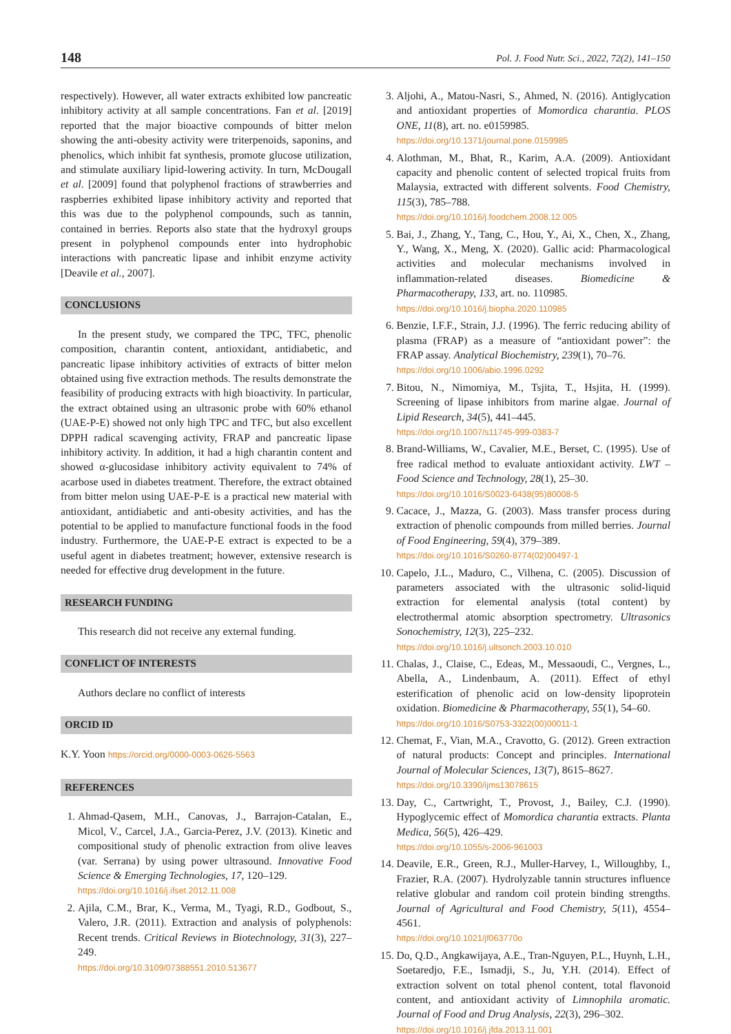148 Pol. J. Food Nutr. Sci., 2022, 72(2), 141–150
respectively). However, all water extracts exhibited low pancreatic inhibitory activity at all sample concentrations. Fan et al. [2019] reported that the major bioactive compounds of bitter melon showing the anti-obesity activity were triterpenoids, saponins, and phenolics, which inhibit fat synthesis, promote glucose utilization, and stimulate auxiliary lipid-lowering activity. In turn, McDougall et al. [2009] found that polyphenol fractions of strawberries and raspberries exhibited lipase inhibitory activity and reported that this was due to the polyphenol compounds, such as tannin, contained in berries. Reports also state that the hydroxyl groups present in polyphenol compounds enter into hydrophobic interactions with pancreatic lipase and inhibit enzyme activity [Deavile et al., 2007].
CONCLUSIONS
In the present study, we compared the TPC, TFC, phenolic composition, charantin content, antioxidant, antidiabetic, and pancreatic lipase inhibitory activities of extracts of bitter melon obtained using five extraction methods. The results demonstrate the feasibility of producing extracts with high bioactivity. In particular, the extract obtained using an ultrasonic probe with 60% ethanol (UAE-P-E) showed not only high TPC and TFC, but also excellent DPPH radical scavenging activity, FRAP and pancreatic lipase inhibitory activity. In addition, it had a high charantin content and showed α-glucosidase inhibitory activity equivalent to 74% of acarbose used in diabetes treatment. Therefore, the extract obtained from bitter melon using UAE-P-E is a practical new material with antioxidant, antidiabetic and anti-obesity activities, and has the potential to be applied to manufacture functional foods in the food industry. Furthermore, the UAE-P-E extract is expected to be a useful agent in diabetes treatment; however, extensive research is needed for effective drug development in the future.
RESEARCH FUNDING
This research did not receive any external funding.
CONFLICT OF INTERESTS
Authors declare no conflict of interests
ORCID ID
K.Y. Yoon https://orcid.org/0000-0003-0626-5563
REFERENCES
1. Ahmad-Qasem, M.H., Canovas, J., Barrajon-Catalan, E., Micol, V., Carcel, J.A., Garcia-Perez, J.V. (2013). Kinetic and compositional study of phenolic extraction from olive leaves (var. Serrana) by using power ultrasound. Innovative Food Science & Emerging Technologies, 17, 120–129.
https://doi.org/10.1016/j.ifset.2012.11.008
2. Ajila, C.M., Brar, K., Verma, M., Tyagi, R.D., Godbout, S., Valero, J.R. (2011). Extraction and analysis of polyphenols: Recent trends. Critical Reviews in Biotechnology, 31(3), 227–249.
https://doi.org/10.3109/07388551.2010.513677
3. Aljohi, A., Matou-Nasri, S., Ahmed, N. (2016). Antiglycation and antioxidant properties of Momordica charantia. PLOS ONE, 11(8), art. no. e0159985.
https://doi.org/10.1371/journal.pone.0159985
4. Alothman, M., Bhat, R., Karim, A.A. (2009). Antioxidant capacity and phenolic content of selected tropical fruits from Malaysia, extracted with different solvents. Food Chemistry, 115(3), 785–788.
https://doi.org/10.1016/j.foodchem.2008.12.005
5. Bai, J., Zhang, Y., Tang, C., Hou, Y., Ai, X., Chen, X., Zhang, Y., Wang, X., Meng, X. (2020). Gallic acid: Pharmacological activities and molecular mechanisms involved in inflammation-related diseases. Biomedicine & Pharmacotherapy, 133, art. no. 110985.
https://doi.org/10.1016/j.biopha.2020.110985
6. Benzie, I.F.F., Strain, J.J. (1996). The ferric reducing ability of plasma (FRAP) as a measure of “antioxidant power”: the FRAP assay. Analytical Biochemistry, 239(1), 70–76.
https://doi.org/10.1006/abio.1996.0292
7. Bitou, N., Nimomiya, M., Tsjita, T., Hsjita, H. (1999). Screening of lipase inhibitors from marine algae. Journal of Lipid Research, 34(5), 441–445.
https://doi.org/10.1007/s11745-999-0383-7
8. Brand-Williams, W., Cavalier, M.E., Berset, C. (1995). Use of free radical method to evaluate antioxidant activity. LWT – Food Science and Technology, 28(1), 25–30.
https://doi.org/10.1016/S0023-6438(95)80008-5
9. Cacace, J., Mazza, G. (2003). Mass transfer process during extraction of phenolic compounds from milled berries. Journal of Food Engineering, 59(4), 379–389.
https://doi.org/10.1016/S0260-8774(02)00497-1
10. Capelo, J.L., Maduro, C., Vilhena, C. (2005). Discussion of parameters associated with the ultrasonic solid-liquid extraction for elemental analysis (total content) by electrothermal atomic absorption spectrometry. Ultrasonics Sonochemistry, 12(3), 225–232.
https://doi.org/10.1016/j.ultsonch.2003.10.010
11. Chalas, J., Claise, C., Edeas, M., Messaoudi, C., Vergnes, L., Abella, A., Lindenbaum, A. (2011). Effect of ethyl esterification of phenolic acid on low-density lipoprotein oxidation. Biomedicine & Pharmacotherapy, 55(1), 54–60.
https://doi.org/10.1016/S0753-3322(00)00011-1
12. Chemat, F., Vian, M.A., Cravotto, G. (2012). Green extraction of natural products: Concept and principles. International Journal of Molecular Sciences, 13(7), 8615–8627.
https://doi.org/10.3390/ijms13078615
13. Day, C., Cartwright, T., Provost, J., Bailey, C.J. (1990). Hypoglycemic effect of Momordica charantia extracts. Planta Medica, 56(5), 426–429.
https://doi.org/10.1055/s-2006-961003
14. Deavile, E.R., Green, R.J., Muller-Harvey, I., Willoughby, I., Frazier, R.A. (2007). Hydrolyzable tannin structures influence relative globular and random coil protein binding strengths. Journal of Agricultural and Food Chemistry, 5(11), 4554–4561.
https://doi.org/10.1021/jf063770o
15. Do, Q.D., Angkawijaya, A.E., Tran-Nguyen, P.L., Huynh, L.H., Soetaredjo, F.E., Ismadji, S., Ju, Y.H. (2014). Effect of extraction solvent on total phenol content, total flavonoid content, and antioxidant activity of Limnophila aromatic. Journal of Food and Drug Analysis, 22(3), 296–302.
https://doi.org/10.1016/j.jfda.2013.11.001